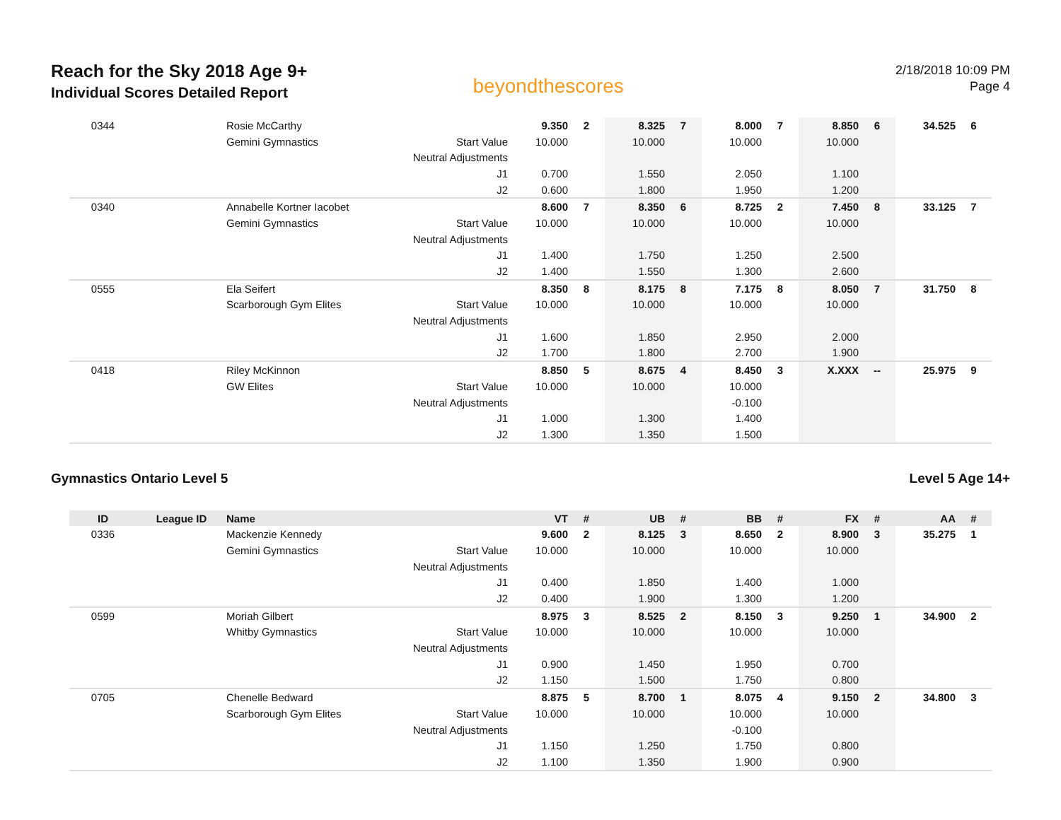Reach for the Sky 2018 Age 9+
Individual Scores Detailed Report
beyondthescores
2/18/2018 10:09 PM
Page 4
| 0344 | | Rosie McCarthy | | 9.350 | 2 | 8.325 | 7 | 8.000 | 7 | 8.850 | 6 | 34.525 | 6 |
| | | Gemini Gymnastics | Start Value | 10.000 | | 10.000 | | 10.000 | | 10.000 | | | |
| | | | Neutral Adjustments | | | | | | | | | | |
| | | | J1 | 0.700 | | 1.550 | | 2.050 | | 1.100 | | | |
| | | | J2 | 0.600 | | 1.800 | | 1.950 | | 1.200 | | | |
| 0340 | | Annabelle Kortner Iacobet | | 8.600 | 7 | 8.350 | 6 | 8.725 | 2 | 7.450 | 8 | 33.125 | 7 |
| | | Gemini Gymnastics | Start Value | 10.000 | | 10.000 | | 10.000 | | 10.000 | | | |
| | | | Neutral Adjustments | | | | | | | | | | |
| | | | J1 | 1.400 | | 1.750 | | 1.250 | | 2.500 | | | |
| | | | J2 | 1.400 | | 1.550 | | 1.300 | | 2.600 | | | |
| 0555 | | Ela Seifert | | 8.350 | 8 | 8.175 | 8 | 7.175 | 8 | 8.050 | 7 | 31.750 | 8 |
| | | Scarborough Gym Elites | Start Value | 10.000 | | 10.000 | | 10.000 | | 10.000 | | | |
| | | | Neutral Adjustments | | | | | | | | | | |
| | | | J1 | 1.600 | | 1.850 | | 2.950 | | 2.000 | | | |
| | | | J2 | 1.700 | | 1.800 | | 2.700 | | 1.900 | | | |
| 0418 | | Riley McKinnon | | 8.850 | 5 | 8.675 | 4 | 8.450 | 3 | X.XXX | -- | 25.975 | 9 |
| | | GW Elites | Start Value | 10.000 | | 10.000 | | 10.000 | | | | | |
| | | | Neutral Adjustments | | | | | -0.100 | | | | | |
| | | | J1 | 1.000 | | 1.300 | | 1.400 | | | | | |
| | | | J2 | 1.300 | | 1.350 | | 1.500 | | | | | |
Gymnastics Ontario Level 5 Level 5 Age 14+
| ID | League ID | Name | | VT | # | UB | # | BB | # | FX | # | AA | # |
| --- | --- | --- | --- | --- | --- | --- | --- | --- | --- | --- | --- | --- | --- |
| 0336 | | Mackenzie Kennedy | | 9.600 | 2 | 8.125 | 3 | 8.650 | 2 | 8.900 | 3 | 35.275 | 1 |
| | | Gemini Gymnastics | Start Value | 10.000 | | 10.000 | | 10.000 | | 10.000 | | | |
| | | | Neutral Adjustments | | | | | | | | | | |
| | | | J1 | 0.400 | | 1.850 | | 1.400 | | 1.000 | | | |
| | | | J2 | 0.400 | | 1.900 | | 1.300 | | 1.200 | | | |
| 0599 | | Moriah Gilbert | | 8.975 | 3 | 8.525 | 2 | 8.150 | 3 | 9.250 | 1 | 34.900 | 2 |
| | | Whitby Gymnastics | Start Value | 10.000 | | 10.000 | | 10.000 | | 10.000 | | | |
| | | | Neutral Adjustments | | | | | | | | | | |
| | | | J1 | 0.900 | | 1.450 | | 1.950 | | 0.700 | | | |
| | | | J2 | 1.150 | | 1.500 | | 1.750 | | 0.800 | | | |
| 0705 | | Chenelle Bedward | | 8.875 | 5 | 8.700 | 1 | 8.075 | 4 | 9.150 | 2 | 34.800 | 3 |
| | | Scarborough Gym Elites | Start Value | 10.000 | | 10.000 | | 10.000 | | 10.000 | | | |
| | | | Neutral Adjustments | | | | | -0.100 | | | | | |
| | | | J1 | 1.150 | | 1.250 | | 1.750 | | 0.800 | | | |
| | | | J2 | 1.100 | | 1.350 | | 1.900 | | 0.900 | | | |